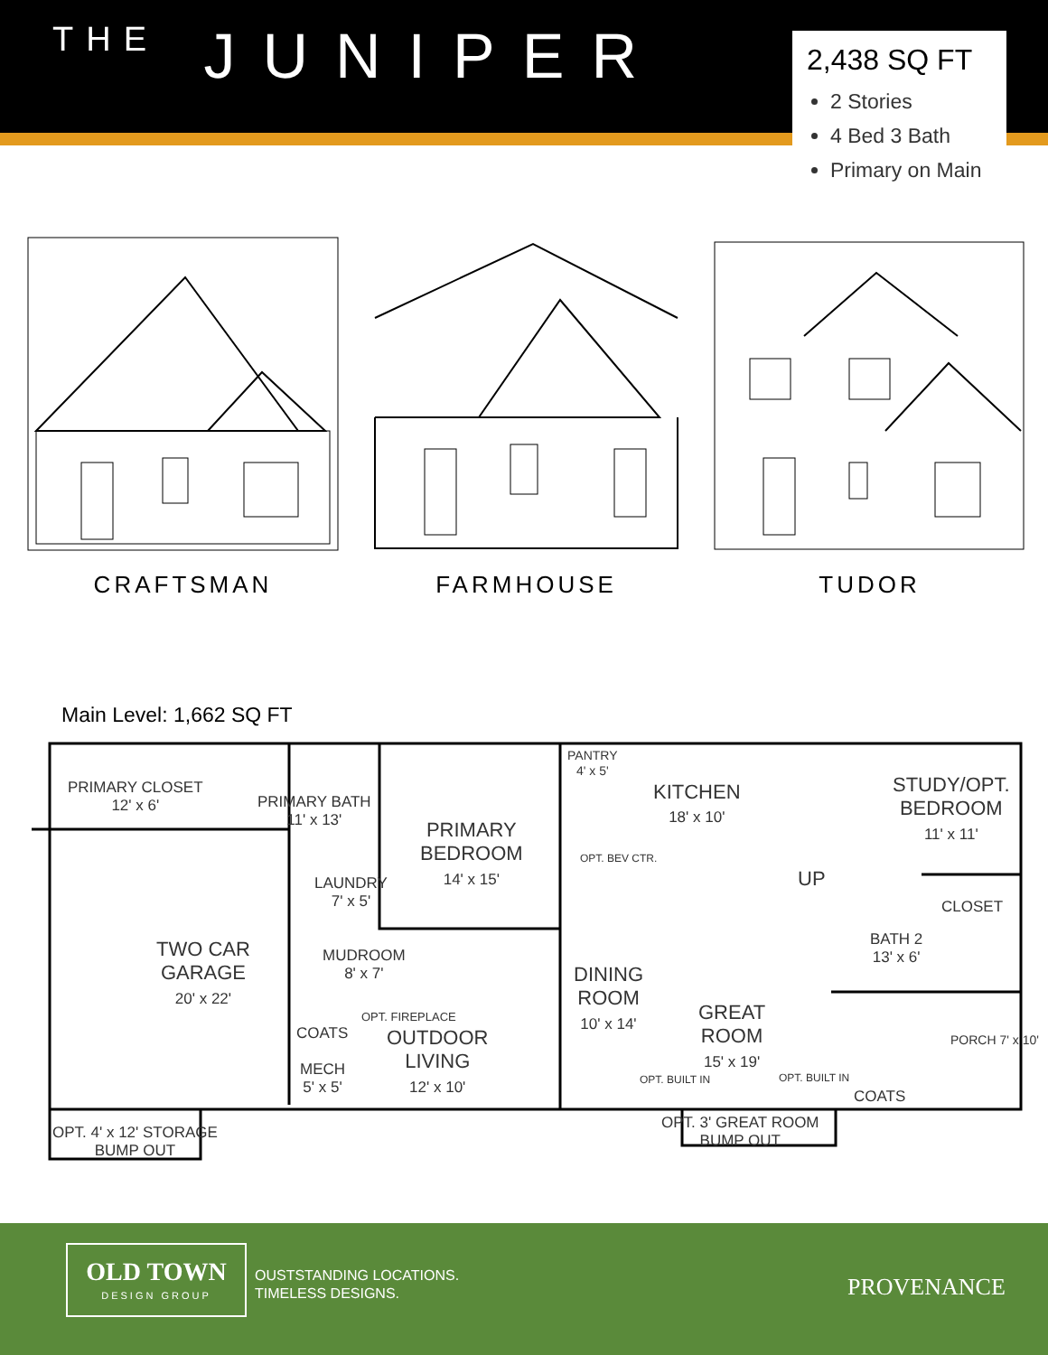THE JUNIPER
2,438 SQ FT
2 Stories
4 Bed 3 Bath
Primary on Main
CRAFTSMAN FARMHOUSE TUDOR
Main Level: 1,662 SQ FT
PRIMARY CLOSET
12' x 6'
PRIMARY BATH
11' x 13'
PANTRY
4' x 5'
KITCHEN
18' x 10'
STUDY/OPT.
BEDROOM
11' x 11'
PRIMARY
BEDROOM
14' x 15'
OPT. BEV CTR.
UP
LAUNDRY
7' x 5'
CLOSET
BATH 2
13' x 6'
TWO CAR
GARAGE
20' x 22'
MUDROOM
8' x 7'
DINING
ROOM
10' x 14'
GREAT
ROOM
15' x 19'
COATS
OUTDOOR
LIVING
12' x 10'
PORCH 7' x 10'
MECH
5' x 5'
OPT. FIREPLACE
OPT. BUILT IN OPT. BUILT IN
COATS
OPT. 4' x 12' STORAGE
BUMP OUT
OPT. 3' GREAT ROOM
BUMP OUT
OLD TOWN
DESIGN GROUP
OUSTSTANDING LOCATIONS.
TIMELESS DESIGNS.
PROVENANCE